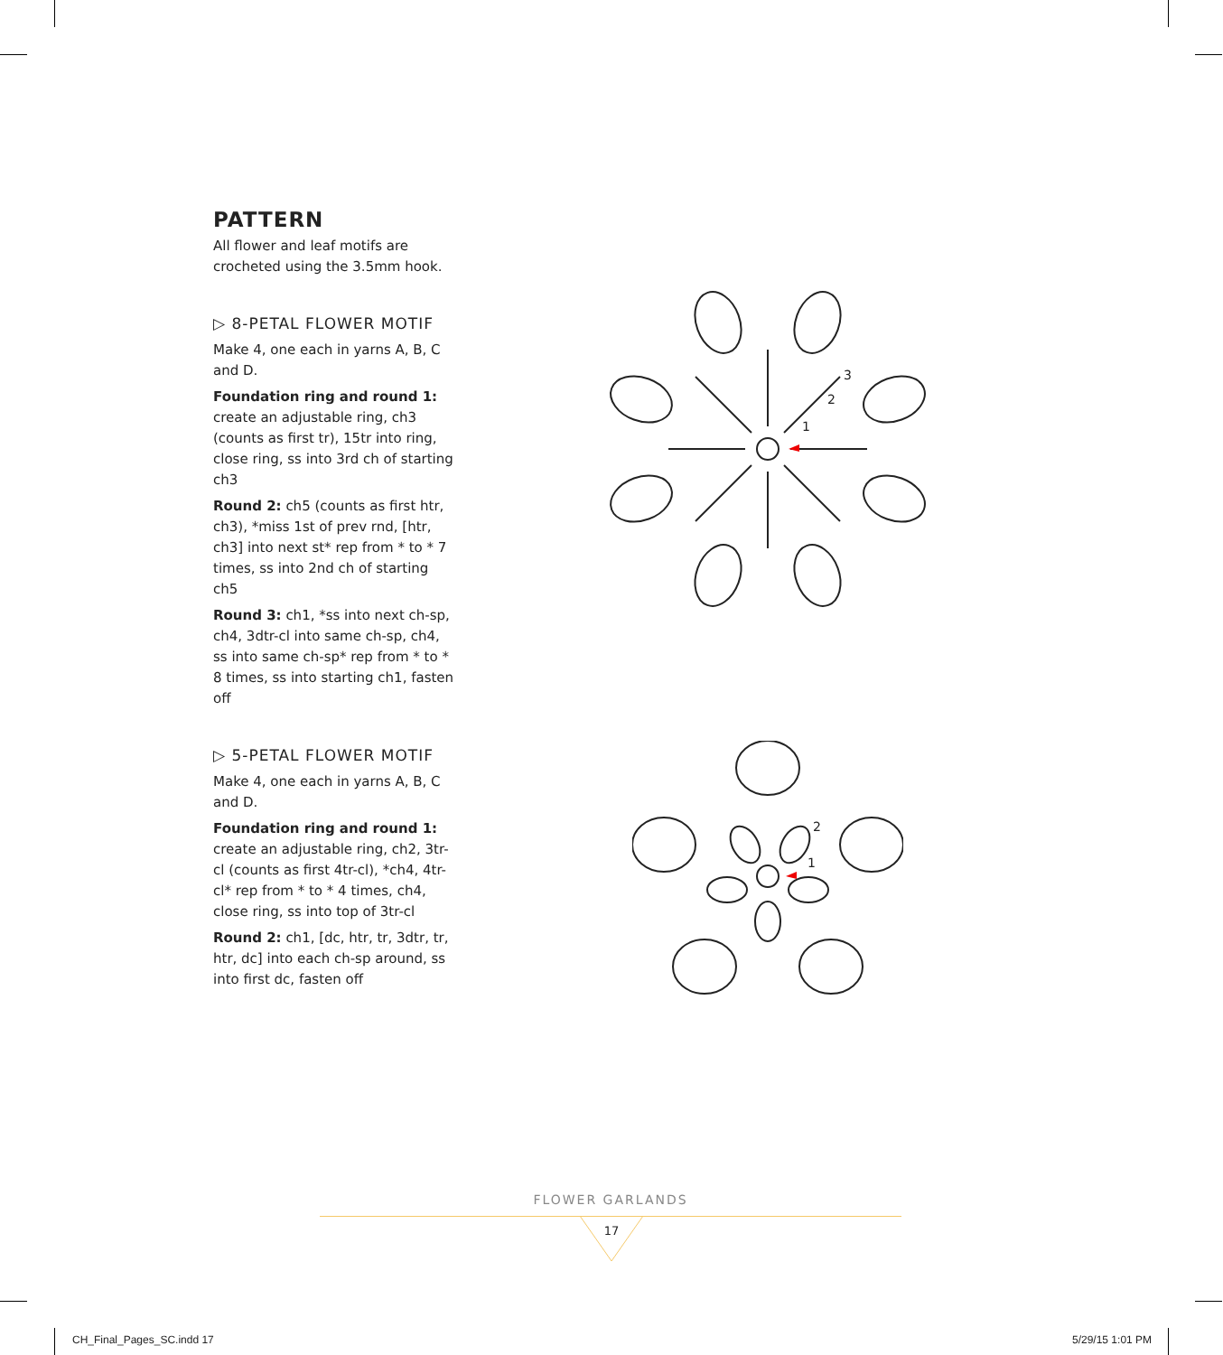PATTERN
All flower and leaf motifs are crocheted using the 3.5mm hook.
▷ 8-PETAL FLOWER MOTIF
Make 4, one each in yarns A, B, C and D.
Foundation ring and round 1: create an adjustable ring, ch3 (counts as first tr), 15tr into ring, close ring, ss into 3rd ch of starting ch3
Round 2: ch5 (counts as first htr, ch3), *miss 1st of prev rnd, [htr, ch3] into next st* rep from * to * 7 times, ss into 2nd ch of starting ch5
Round 3: ch1, *ss into next ch-sp, ch4, 3dtr-cl into same ch-sp, ch4, ss into same ch-sp* rep from * to * 8 times, ss into starting ch1, fasten off
▷ 5-PETAL FLOWER MOTIF
Make 4, one each in yarns A, B, C and D.
Foundation ring and round 1: create an adjustable ring, ch2, 3tr-cl (counts as first 4tr-cl), *ch4, 4tr-cl* rep from * to * 4 times, ch4, close ring, ss into top of 3tr-cl
Round 2: ch1, [dc, htr, tr, 3dtr, tr, htr, dc] into each ch-sp around, ss into first dc, fasten off
1
2
3
1
2
FLOWER GARLANDS
17
CH_Final_Pages_SC.indd 17 5/29/15 1:01 PM